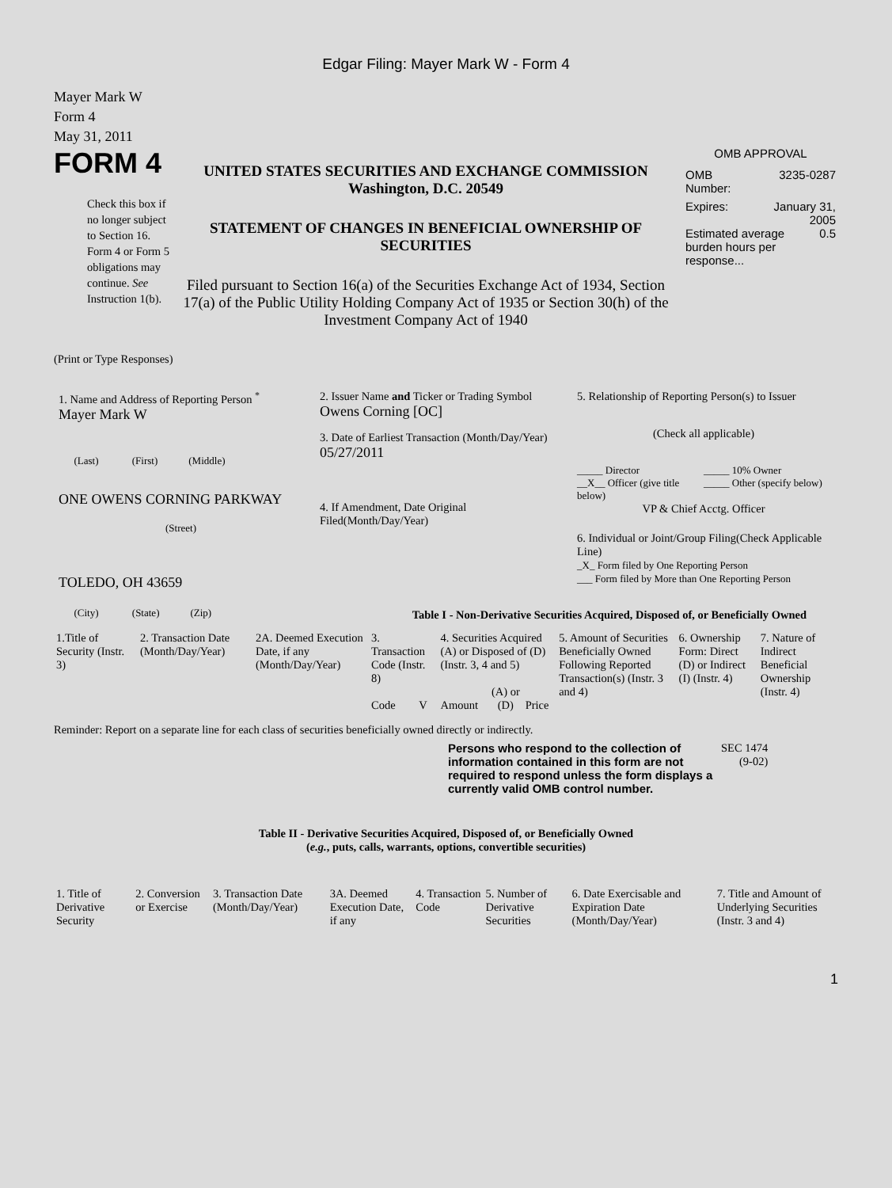Edgar Filing: Mayer Mark W - Form 4
Mayer Mark W
Form 4
May 31, 2011
FORM 4
Check this box if no longer subject to Section 16. Form 4 or Form 5 obligations may continue. See Instruction 1(b).
UNITED STATES SECURITIES AND EXCHANGE COMMISSION
Washington, D.C. 20549
STATEMENT OF CHANGES IN BENEFICIAL OWNERSHIP OF SECURITIES
Filed pursuant to Section 16(a) of the Securities Exchange Act of 1934, Section 17(a) of the Public Utility Holding Company Act of 1935 or Section 30(h) of the Investment Company Act of 1940
OMB APPROVAL
OMB
Number: 3235-0287
Expires: January 31,
2005
Estimated average burden hours per response... 0.5
(Print or Type Responses)
1. Name and Address of Reporting Person <sup>*</sup>
Mayer Mark W
(Last) (First) (Middle)
ONE OWENS CORNING PARKWAY
(Street)
TOLEDO, OH 43659
(City) (State) (Zip)
2. Issuer Name and Ticker or Trading Symbol
Owens Corning [OC]
3. Date of Earliest Transaction (Month/Day/Year)
05/27/2011
4. If Amendment, Date Original Filed(Month/Day/Year)
5. Relationship of Reporting Person(s) to Issuer
(Check all applicable)
_____ Director _____ 10% Owner __X__ Officer (give title below) _____ Other (specify below)
VP & Chief Acctg. Officer
6. Individual or Joint/Group Filing(Check Applicable Line)
_X_ Form filed by One Reporting Person
___ Form filed by More than One Reporting Person
Table I - Non-Derivative Securities Acquired, Disposed of, or Beneficially Owned
| 1.Title of Security (Instr. 3) | 2. Transaction Date (Month/Day/Year) | 2A. Deemed Execution Date, if any (Month/Day/Year) | 3. Transaction Code (Instr. 8) | | 4. Securities Acquired (A) or Disposed of (D) (Instr. 3, 4 and 5) | | | 5. Amount of Securities Beneficially Owned Following Reported Transaction(s) (Instr. 3 and 4) | 6. Ownership Form: Direct (D) or Indirect (I) (Instr. 4) | 7. Nature of Indirect Beneficial Ownership (Instr. 4) |
| --- | --- | --- | --- | --- | --- | --- | --- | --- | --- | --- |
| | | | Code | V | Amount | (A) or (D) | Price | | | |
Reminder: Report on a separate line for each class of securities beneficially owned directly or indirectly.
Persons who respond to the collection of information contained in this form are not required to respond unless the form displays a currently valid OMB control number.
SEC 1474
(9-02)
Table II - Derivative Securities Acquired, Disposed of, or Beneficially Owned
(e.g., puts, calls, warrants, options, convertible securities)
| 1. Title of Derivative Security | 2. Conversion or Exercise | 3. Transaction Date (Month/Day/Year) | 3A. Deemed Execution Date, if any | 4. Transaction Code | 5. Number of Derivative Securities | 6. Date Exercisable and Expiration Date (Month/Day/Year) | 7. Title and Amount of Underlying Securities (Instr. 3 and 4) |
| --- | --- | --- | --- | --- | --- | --- | --- |
1